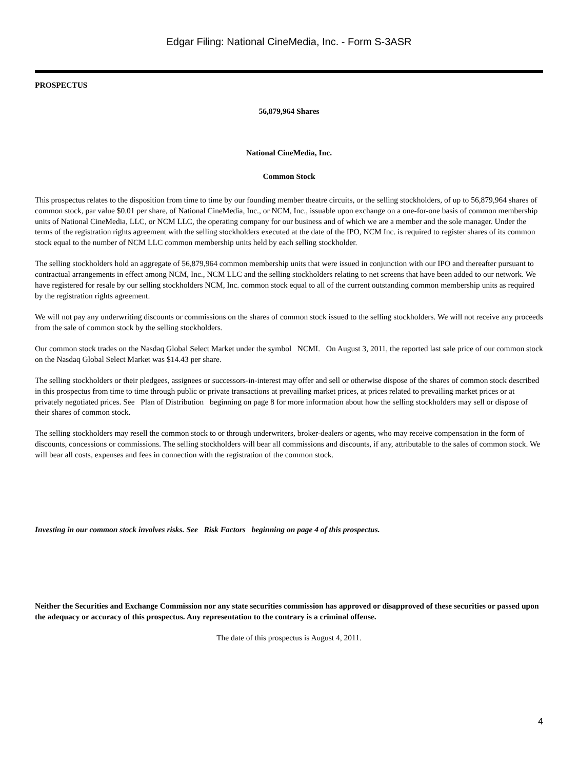Edgar Filing: National CineMedia, Inc. - Form S-3ASR
PROSPECTUS
56,879,964 Shares
National CineMedia, Inc.
Common Stock
This prospectus relates to the disposition from time to time by our founding member theatre circuits, or the selling stockholders, of up to 56,879,964 shares of common stock, par value $0.01 per share, of National CineMedia, Inc., or NCM, Inc., issuable upon exchange on a one-for-one basis of common membership units of National CineMedia, LLC, or NCM LLC, the operating company for our business and of which we are a member and the sole manager. Under the terms of the registration rights agreement with the selling stockholders executed at the date of the IPO, NCM Inc. is required to register shares of its common stock equal to the number of NCM LLC common membership units held by each selling stockholder.
The selling stockholders hold an aggregate of 56,879,964 common membership units that were issued in conjunction with our IPO and thereafter pursuant to contractual arrangements in effect among NCM, Inc., NCM LLC and the selling stockholders relating to net screens that have been added to our network. We have registered for resale by our selling stockholders NCM, Inc. common stock equal to all of the current outstanding common membership units as required by the registration rights agreement.
We will not pay any underwriting discounts or commissions on the shares of common stock issued to the selling stockholders. We will not receive any proceeds from the sale of common stock by the selling stockholders.
Our common stock trades on the Nasdaq Global Select Market under the symbol NCMI. On August 3, 2011, the reported last sale price of our common stock on the Nasdaq Global Select Market was $14.43 per share.
The selling stockholders or their pledgees, assignees or successors-in-interest may offer and sell or otherwise dispose of the shares of common stock described in this prospectus from time to time through public or private transactions at prevailing market prices, at prices related to prevailing market prices or at privately negotiated prices. See Plan of Distribution beginning on page 8 for more information about how the selling stockholders may sell or dispose of their shares of common stock.
The selling stockholders may resell the common stock to or through underwriters, broker-dealers or agents, who may receive compensation in the form of discounts, concessions or commissions. The selling stockholders will bear all commissions and discounts, if any, attributable to the sales of common stock. We will bear all costs, expenses and fees in connection with the registration of the common stock.
Investing in our common stock involves risks. See Risk Factors beginning on page 4 of this prospectus.
Neither the Securities and Exchange Commission nor any state securities commission has approved or disapproved of these securities or passed upon the adequacy or accuracy of this prospectus. Any representation to the contrary is a criminal offense.
The date of this prospectus is August 4, 2011.
4